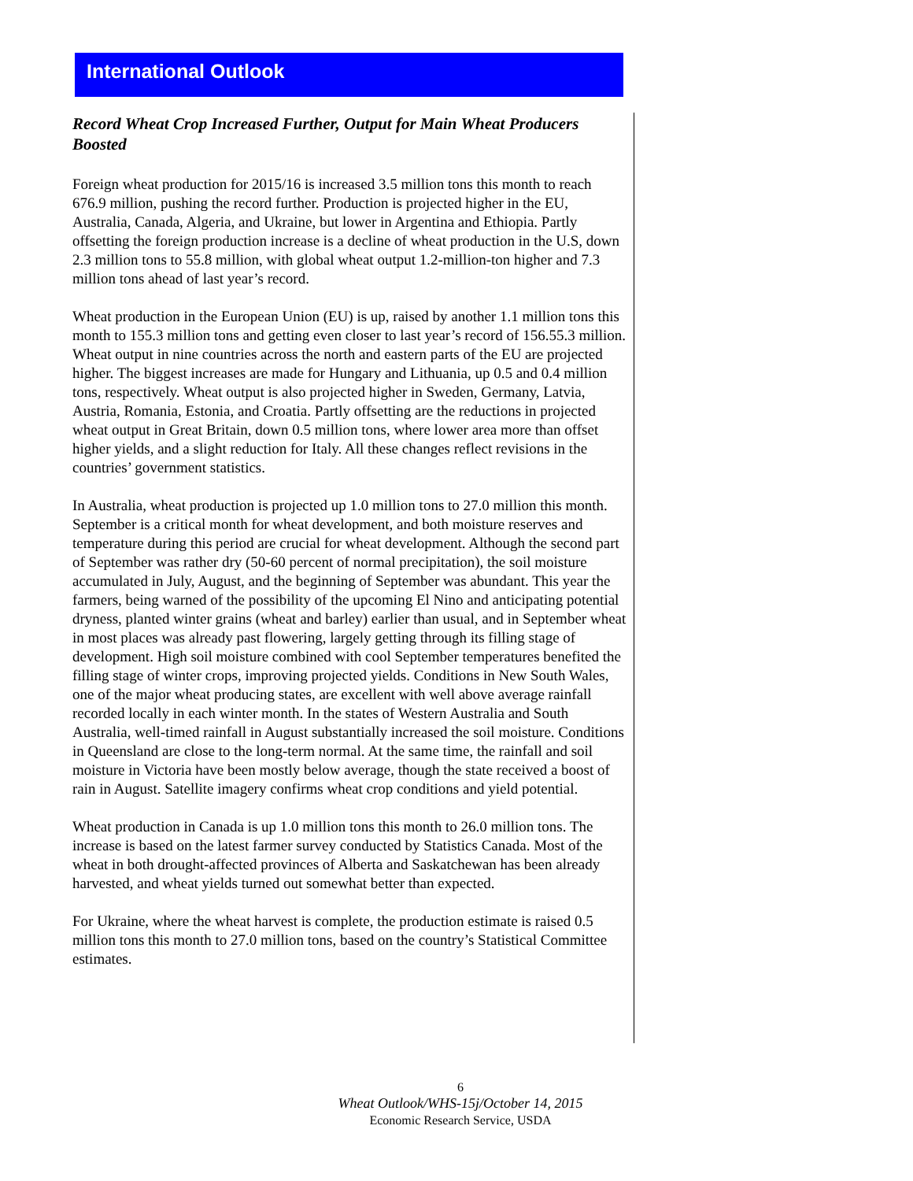International Outlook
Record Wheat Crop Increased Further, Output for Main Wheat Producers Boosted
Foreign wheat production for 2015/16 is increased 3.5 million tons this month to reach 676.9 million, pushing the record further. Production is projected higher in the EU, Australia, Canada, Algeria, and Ukraine, but lower in Argentina and Ethiopia. Partly offsetting the foreign production increase is a decline of wheat production in the U.S, down 2.3 million tons to 55.8 million, with global wheat output 1.2-million-ton higher and 7.3 million tons ahead of last year’s record.
Wheat production in the European Union (EU) is up, raised by another 1.1 million tons this month to 155.3 million tons and getting even closer to last year’s record of 156.55.3 million. Wheat output in nine countries across the north and eastern parts of the EU are projected higher. The biggest increases are made for Hungary and Lithuania, up 0.5 and 0.4 million tons, respectively. Wheat output is also projected higher in Sweden, Germany, Latvia, Austria, Romania, Estonia, and Croatia. Partly offsetting are the reductions in projected wheat output in Great Britain, down 0.5 million tons, where lower area more than offset higher yields, and a slight reduction for Italy. All these changes reflect revisions in the countries’ government statistics.
In Australia, wheat production is projected up 1.0 million tons to 27.0 million this month. September is a critical month for wheat development, and both moisture reserves and temperature during this period are crucial for wheat development. Although the second part of September was rather dry (50-60 percent of normal precipitation), the soil moisture accumulated in July, August, and the beginning of September was abundant. This year the farmers, being warned of the possibility of the upcoming El Nino and anticipating potential dryness, planted winter grains (wheat and barley) earlier than usual, and in September wheat in most places was already past flowering, largely getting through its filling stage of development. High soil moisture combined with cool September temperatures benefited the filling stage of winter crops, improving projected yields. Conditions in New South Wales, one of the major wheat producing states, are excellent with well above average rainfall recorded locally in each winter month. In the states of Western Australia and South Australia, well-timed rainfall in August substantially increased the soil moisture. Conditions in Queensland are close to the long-term normal. At the same time, the rainfall and soil moisture in Victoria have been mostly below average, though the state received a boost of rain in August. Satellite imagery confirms wheat crop conditions and yield potential.
Wheat production in Canada is up 1.0 million tons this month to 26.0 million tons. The increase is based on the latest farmer survey conducted by Statistics Canada. Most of the wheat in both drought-affected provinces of Alberta and Saskatchewan has been already harvested, and wheat yields turned out somewhat better than expected.
For Ukraine, where the wheat harvest is complete, the production estimate is raised 0.5 million tons this month to 27.0 million tons, based on the country’s Statistical Committee estimates.
6
Wheat Outlook/WHS-15j/October 14, 2015
Economic Research Service, USDA